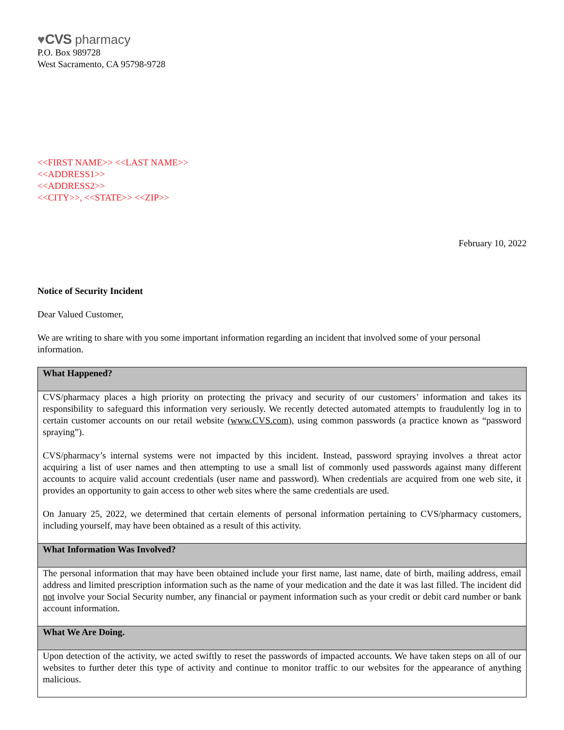♥CVS pharmacy
P.O. Box 989728
West Sacramento, CA 95798-9728
<<FIRST NAME>> <<LAST NAME>>
<<ADDRESS1>>
<<ADDRESS2>>
<<CITY>>, <<STATE>> <<ZIP>>
February 10, 2022
Notice of Security Incident
Dear Valued Customer,
We are writing to share with you some important information regarding an incident that involved some of your personal information.
| What Happened? |
| --- |
| CVS/pharmacy places a high priority on protecting the privacy and security of our customers’ information and takes its responsibility to safeguard this information very seriously. We recently detected automated attempts to fraudulently log in to certain customer accounts on our retail website ( www.CVS.com ), using common passwords (a practice known as “password spraying”). CVS/pharmacy’s internal systems were not impacted by this incident. Instead, password spraying involves a threat actor acquiring a list of user names and then attempting to use a small list of commonly used passwords against many different accounts to acquire valid account credentials (user name and password). When credentials are acquired from one web site, it provides an opportunity to gain access to other web sites where the same credentials are used. On January 25, 2022, we determined that certain elements of personal information pertaining to CVS/pharmacy customers, including yourself, may have been obtained as a result of this activity. |
| What Information Was Involved? |
| The personal information that may have been obtained include your first name, last name, date of birth, mailing address, email address and limited prescription information such as the name of your medication and the date it was last filled. The incident did not involve your Social Security number, any financial or payment information such as your credit or debit card number or bank account information. |
| What We Are Doing. |
| Upon detection of the activity, we acted swiftly to reset the passwords of impacted accounts. We have taken steps on all of our websites to further deter this type of activity and continue to monitor traffic to our websites for the appearance of anything malicious. |